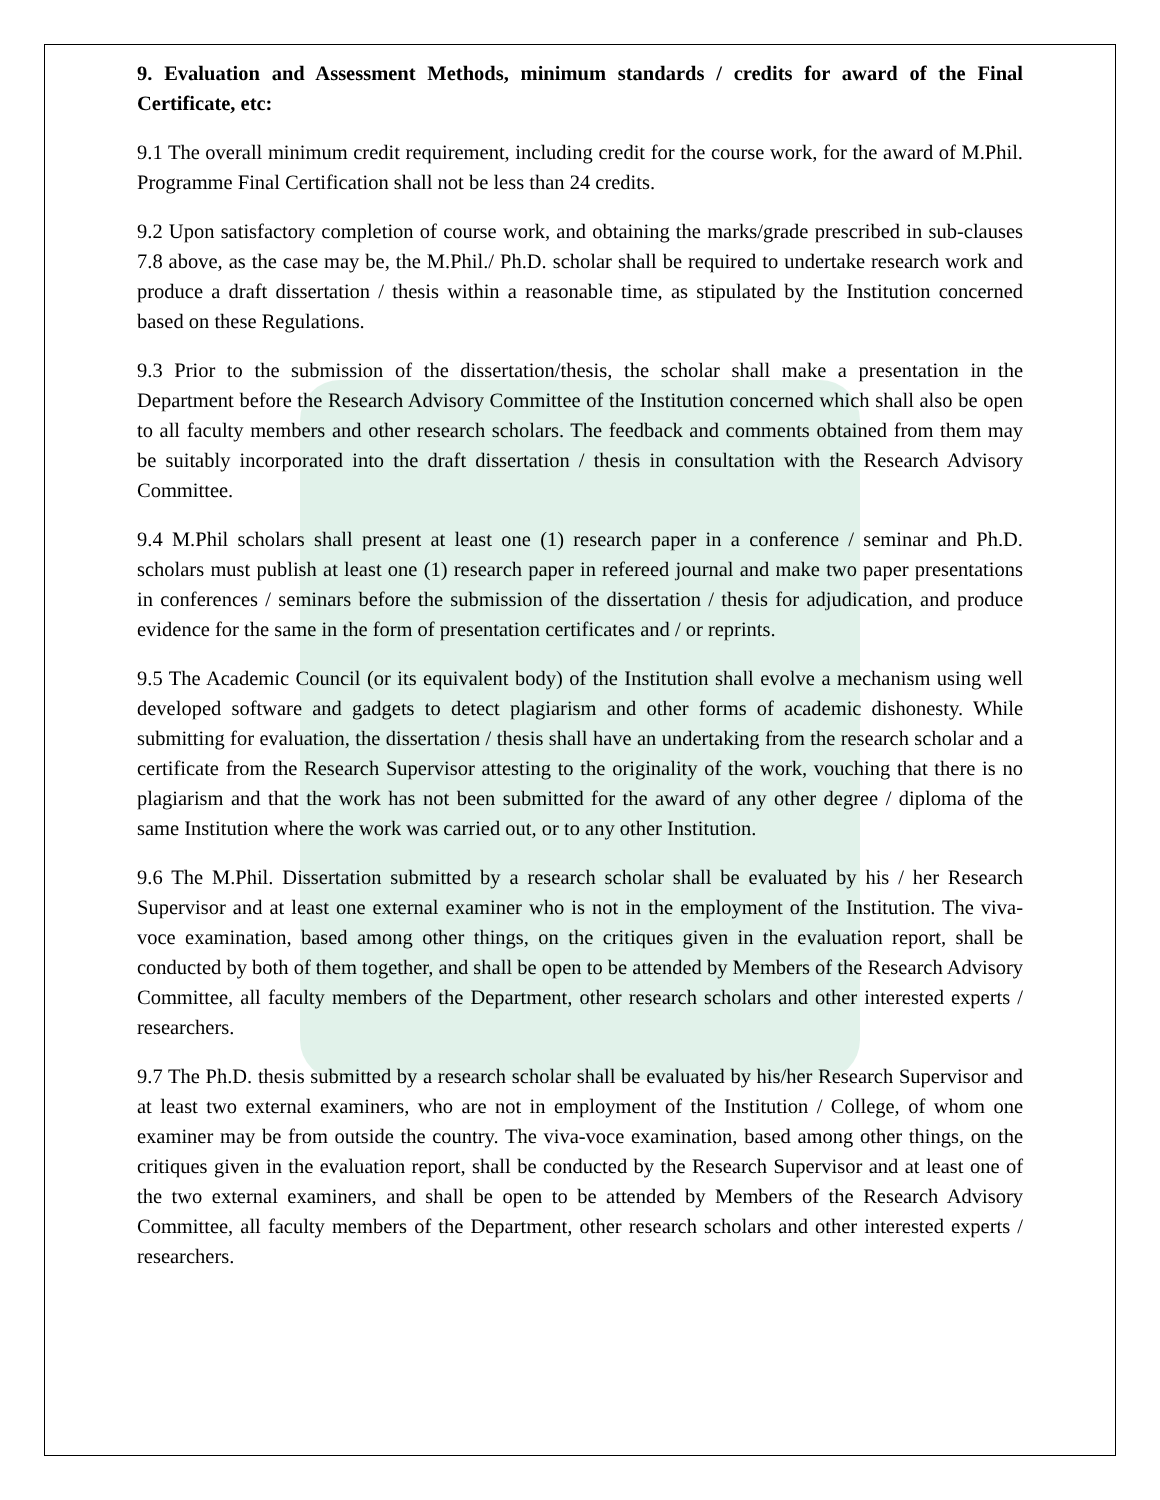9. Evaluation and Assessment Methods, minimum standards / credits for award of the Final Certificate, etc:
9.1 The overall minimum credit requirement, including credit for the course work, for the award of M.Phil. Programme Final Certification shall not be less than 24 credits.
9.2 Upon satisfactory completion of course work, and obtaining the marks/grade prescribed in sub-clauses 7.8 above, as the case may be, the M.Phil./ Ph.D. scholar shall be required to undertake research work and produce a draft dissertation / thesis within a reasonable time, as stipulated by the Institution concerned based on these Regulations.
9.3 Prior to the submission of the dissertation/thesis, the scholar shall make a presentation in the Department before the Research Advisory Committee of the Institution concerned which shall also be open to all faculty members and other research scholars. The feedback and comments obtained from them may be suitably incorporated into the draft dissertation / thesis in consultation with the Research Advisory Committee.
9.4 M.Phil scholars shall present at least one (1) research paper in a conference / seminar and Ph.D. scholars must publish at least one (1) research paper in refereed journal and make two paper presentations in conferences / seminars before the submission of the dissertation / thesis for adjudication, and produce evidence for the same in the form of presentation certificates and / or reprints.
9.5 The Academic Council (or its equivalent body) of the Institution shall evolve a mechanism using well developed software and gadgets to detect plagiarism and other forms of academic dishonesty. While submitting for evaluation, the dissertation / thesis shall have an undertaking from the research scholar and a certificate from the Research Supervisor attesting to the originality of the work, vouching that there is no plagiarism and that the work has not been submitted for the award of any other degree / diploma of the same Institution where the work was carried out, or to any other Institution.
9.6 The M.Phil. Dissertation submitted by a research scholar shall be evaluated by his / her Research Supervisor and at least one external examiner who is not in the employment of the Institution. The viva-voce examination, based among other things, on the critiques given in the evaluation report, shall be conducted by both of them together, and shall be open to be attended by Members of the Research Advisory Committee, all faculty members of the Department, other research scholars and other interested experts / researchers.
9.7 The Ph.D. thesis submitted by a research scholar shall be evaluated by his/her Research Supervisor and at least two external examiners, who are not in employment of the Institution / College, of whom one examiner may be from outside the country. The viva-voce examination, based among other things, on the critiques given in the evaluation report, shall be conducted by the Research Supervisor and at least one of the two external examiners, and shall be open to be attended by Members of the Research Advisory Committee, all faculty members of the Department, other research scholars and other interested experts / researchers.